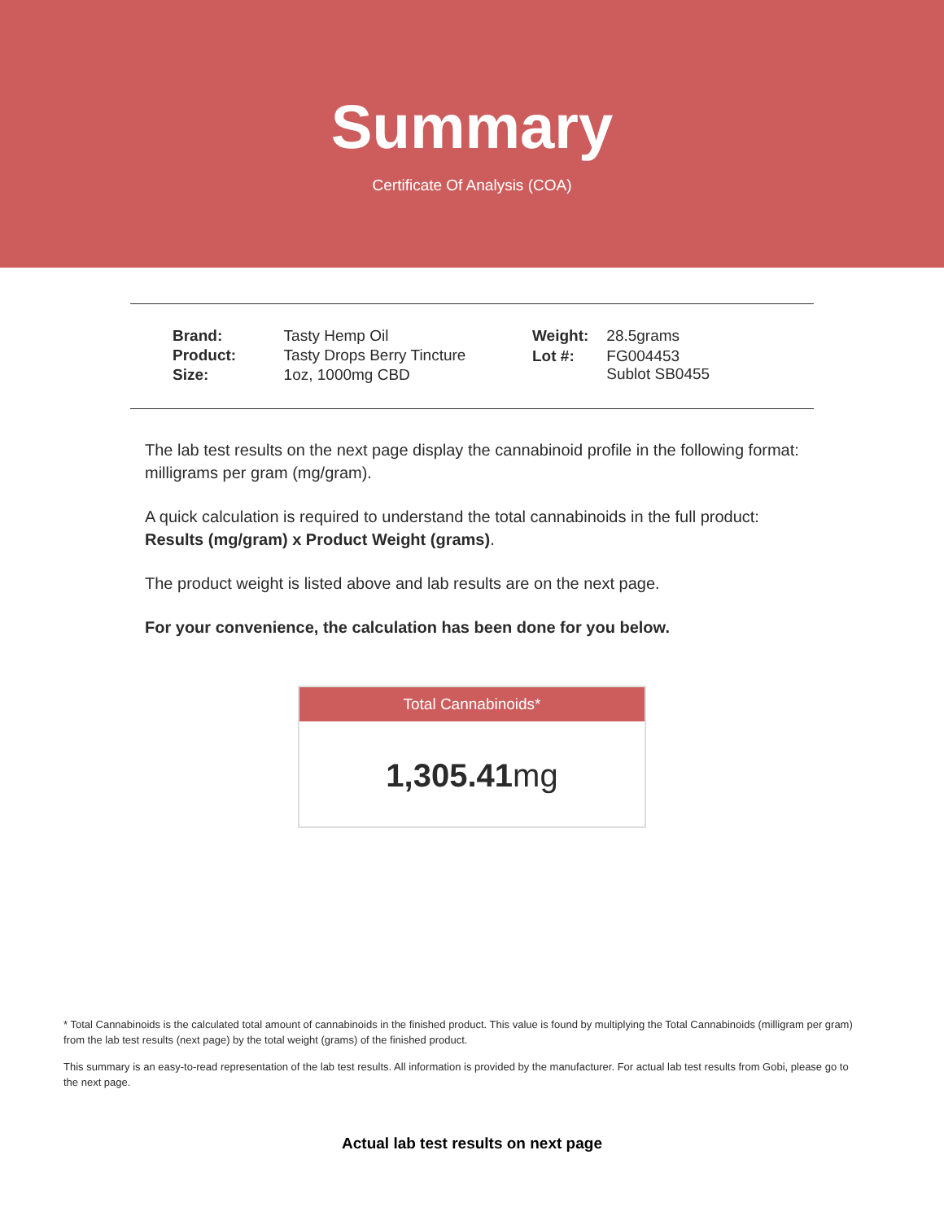Summary
Certificate Of Analysis (COA)
| Brand: | Tasty Hemp Oil |
| Product: | Tasty Drops Berry Tincture |
| Size: | 1oz, 1000mg CBD |
| Weight: | 28.5grams |
| Lot #: | FG004453 Sublot SB0455 |
The lab test results on the next page display the cannabinoid profile in the following format: milligrams per gram (mg/gram).
A quick calculation is required to understand the total cannabinoids in the full product: Results (mg/gram) x Product Weight (grams).
The product weight is listed above and lab results are on the next page.
For your convenience, the calculation has been done for you below.
Total Cannabinoids*
1,305.41mg
* Total Cannabinoids is the calculated total amount of cannabinoids in the finished product. This value is found by multiplying the Total Cannabinoids (milligram per gram) from the lab test results (next page) by the total weight (grams) of the finished product.
This summary is an easy-to-read representation of the lab test results. All information is provided by the manufacturer. For actual lab test results from Gobi, please go to the next page.
Actual lab test results on next page